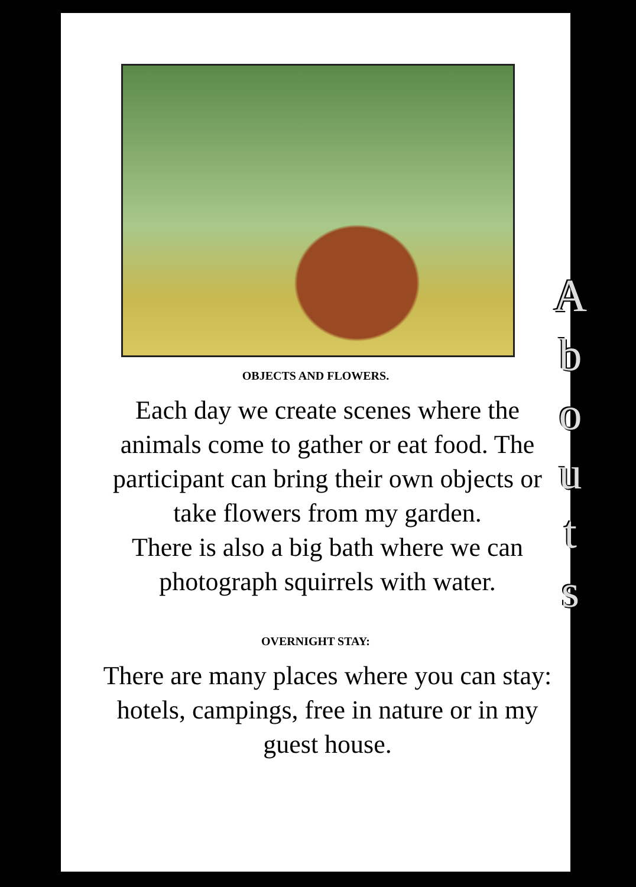OBJECTS AND FLOWERS.
Each day we create scenes where the animals come to gather or eat food. The participant can bring their own objects or take flowers from my garden.
There is also a big bath where we can photograph squirrels with water.
OVERNIGHT STAY:
There are many places where you can stay: hotels, campings, free in nature or in my guest house.
Abouts